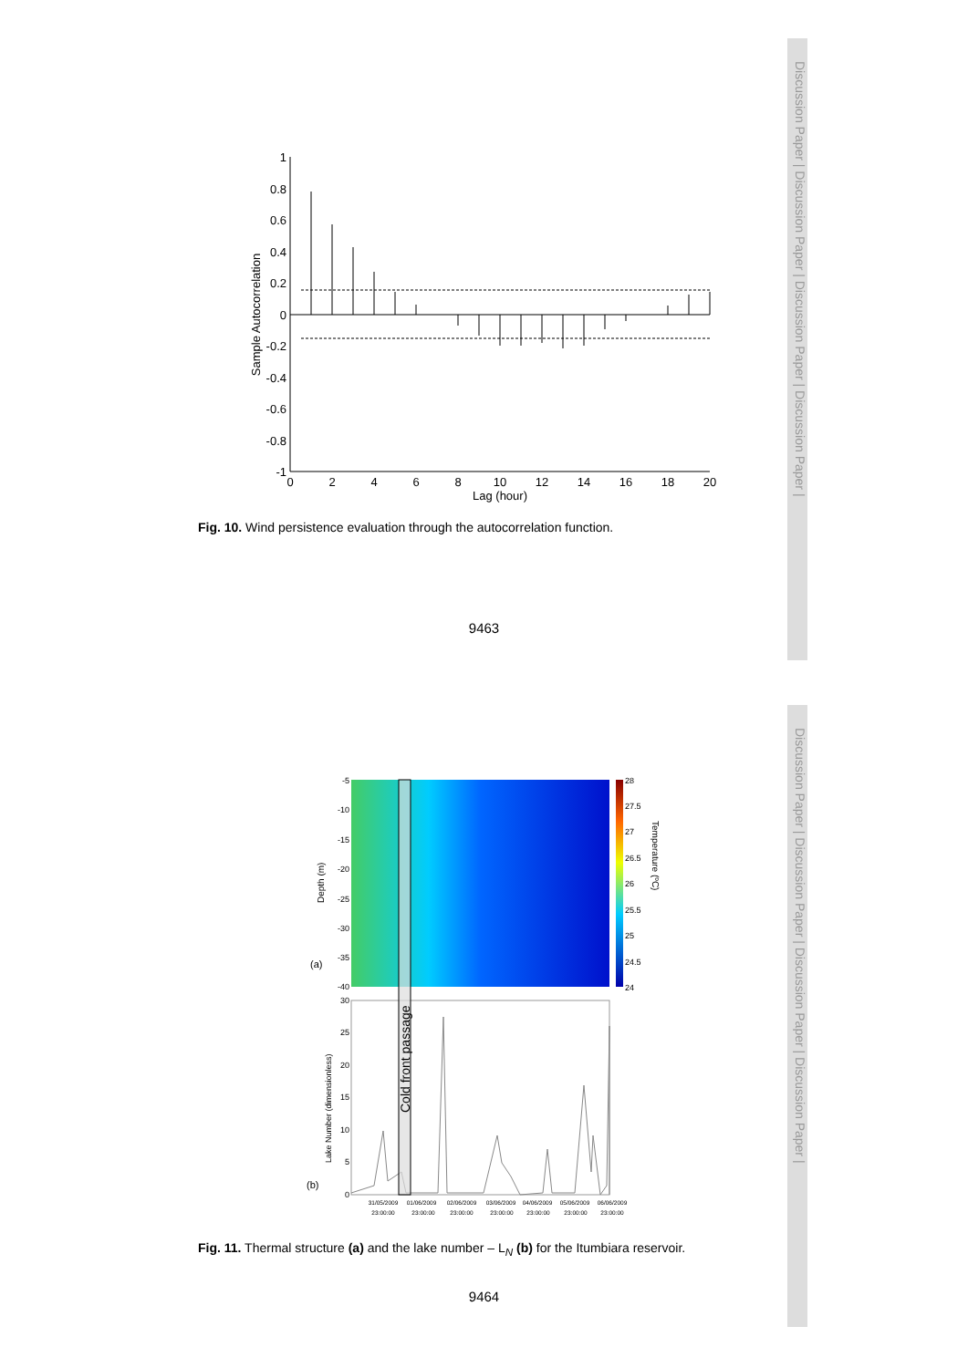Discussion Paper | Discussion Paper | Discussion Paper | Discussion Paper |
Discussion Paper | Discussion Paper | Discussion Paper | Discussion Paper |
1
0.8
0.6
0.4
0.2
0
-0.2
-0.4
-0.6
-0.8
-1
0
2
4
6
8
10
12
14
16
18
20
Lag (hour)
Sample Autocorrelation
Fig. 10. Wind persistence evaluation through the autocorrelation function.
9463
Cold front passage
-5
-10
-15
-20
-25
-30
-35
-40
30
25
20
15
10
5
0
28
27.5
27
26.5
26
25.5
25
24.5
24
Temperature (ºC)
Depth (m)
Lake Number (dimensionless)
(a)
(b)
31/05/2009
23:00:00
01/06/2009
23:00:00
02/06/2009
23:00:00
03/06/2009
23:00:00
04/06/2009
23:00:00
05/06/2009
23:00:00
06/06/2009
23:00:00
Fig. 11. Thermal structure (a) and the lake number – L<sub>N</sub> (b) for the Itumbiara reservoir.
9464